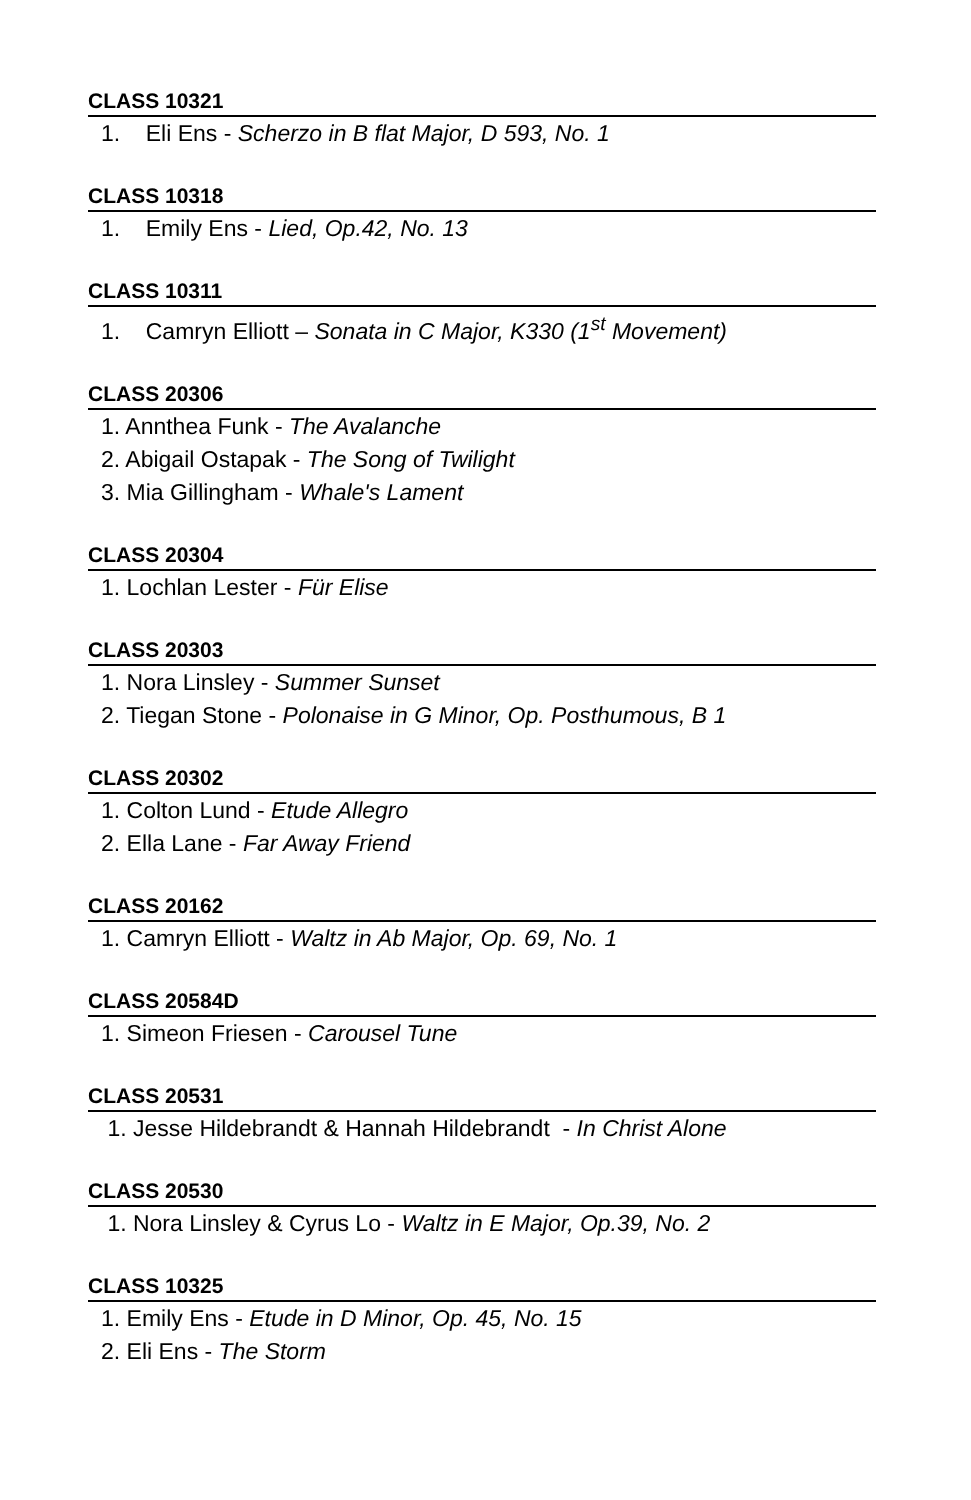CLASS 10321
1. Eli Ens - Scherzo in B flat Major, D 593, No. 1
CLASS 10318
1. Emily Ens - Lied, Op.42, No. 13
CLASS 10311
1. Camryn Elliott – Sonata in C Major, K330 (1<sup>st</sup> Movement)
CLASS 20306
1. Annthea Funk - The Avalanche
2. Abigail Ostapak - The Song of Twilight
3. Mia Gillingham - Whale's Lament
CLASS 20304
1. Lochlan Lester - Für Elise
CLASS 20303
1. Nora Linsley - Summer Sunset
2. Tiegan Stone - Polonaise in G Minor, Op. Posthumous, B 1
CLASS 20302
1. Colton Lund - Etude Allegro
2. Ella Lane - Far Away Friend
CLASS 20162
1. Camryn Elliott - Waltz in Ab Major, Op. 69, No. 1
CLASS 20584D
1. Simeon Friesen - Carousel Tune
CLASS 20531
1. Jesse Hildebrandt & Hannah Hildebrandt - In Christ Alone
CLASS 20530
1. Nora Linsley & Cyrus Lo - Waltz in E Major, Op.39, No. 2
CLASS 10325
1. Emily Ens - Etude in D Minor, Op. 45, No. 15
2. Eli Ens - The Storm